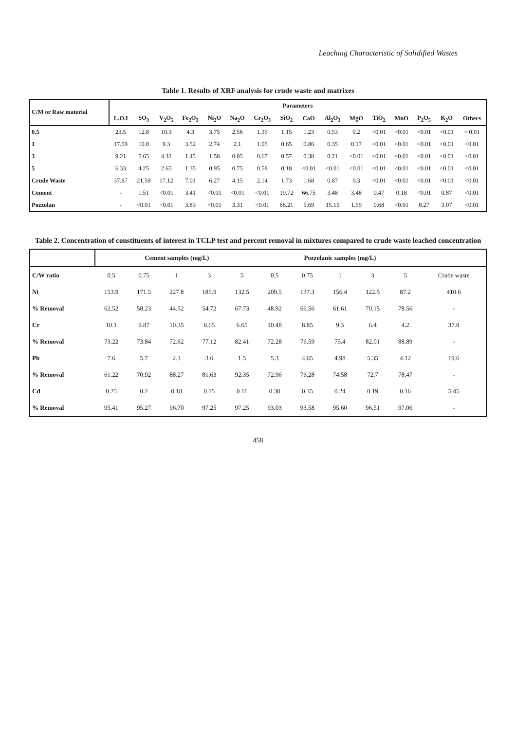Leaching Characteristic of Solidified Wastes
Table 1. Results of XRF analysis for crude waste and matrixes
| C/M or Raw material | Parameters | | | | | | | | | | | | | | | |
| --- | --- | --- | --- | --- | --- | --- | --- | --- | --- | --- | --- | --- | --- | --- | --- | --- |
| | L.O.I | SO<sub>3</sub> | V<sub>2</sub>O<sub>5</sub> | Fe<sub>2</sub>O<sub>3</sub> | Ni<sub>2</sub>O | Na<sub>2</sub>O | Cr<sub>2</sub>O<sub>3</sub> | SiO<sub>2</sub> | CaO | Al<sub>2</sub>O<sub>3</sub> | MgO | TiO<sub>2</sub> | MnO | P<sub>2</sub>O<sub>5</sub> | K<sub>2</sub>O | Others |
| 0.5 | 23.5 | 12.8 | 10.3 | 4.3 | 3.75 | 2.56 | 1.35 | 1.15 | 1.23 | 0.53 | 0.2 | <0.01 | <0.01 | <0.01 | <0.01 | < 0.01 |
| 1 | 17.59 | 10.8 | 9.3 | 3.52 | 2.74 | 2.1 | 1.05 | 0.65 | 0.86 | 0.35 | 0.17 | <0.01 | <0.01 | <0.01 | <0.01 | <0.01 |
| 3 | 9.21 | 5.65 | 4.32 | 1.45 | 1.58 | 0.85 | 0.67 | 0.57 | 0.38 | 0.21 | <0.01 | <0.01 | <0.01 | <0.01 | <0.01 | <0.01 |
| 5 | 6.33 | 4.25 | 2.65 | 1.35 | 0.95 | 0.75 | 0.58 | 0.18 | <0.01 | <0.01 | <0.01 | <0.01 | <0.01 | <0.01 | <0.01 | <0.01 |
| Crude Waste | 37.67 | 21.59 | 17.12 | 7.01 | 6.27 | 4.15 | 2.14 | 1.73 | 1.68 | 0.87 | 0.3 | <0.01 | <0.01 | <0.01 | <0.01 | <0.01 |
| Cement | - | 1.51 | <0.01 | 3.41 | <0.01 | <0.01 | <0.01 | 19.72 | 66.75 | 3.48 | 3.48 | 0.47 | 0.18 | <0.01 | 0.87 | <0.01 |
| Pozzolan | - | <0.01 | <0.01 | 3.83 | <0.01 | 3.31 | <0.01 | 66.21 | 5.69 | 15.15 | 1.59 | 0.68 | <0.01 | 0.27 | 3.07 | <0.01 |
Table 2. Concentration of constituents of interest in TCLP test and percent removal in mixtures compared to crude waste leached concentration
| | Cement samples (mg/L) | | | | | Pozzolanic samples (mg/L) | | | | | |
| --- | --- | --- | --- | --- | --- | --- | --- | --- | --- | --- | --- |
| C/W ratio | 0.5 | 0.75 | 1 | 3 | 5 | 0.5 | 0.75 | 1 | 3 | 5 | Crude waste |
| Ni | 153.9 | 171.5 | 227.8 | 185.9 | 132.5 | 209.5 | 137.3 | 156.4 | 122.5 | 87.2 | 410.6 |
| % Removal | 62.52 | 58.23 | 44.52 | 54.72 | 67.73 | 48.92 | 66.56 | 61.61 | 70.15 | 78.56 | - |
| Cr | 10.1 | 9.87 | 10.35 | 8.65 | 6.65 | 10.48 | 8.85 | 9.3 | 6.4 | 4.2 | 37.8 |
| % Removal | 73.22 | 73.84 | 72.62 | 77.12 | 82.41 | 72.28 | 76.59 | 75.4 | 82.01 | 88.89 | - |
| Pb | 7.6 | 5.7 | 2.3 | 3.6 | 1.5 | 5.3 | 4.65 | 4.98 | 5.35 | 4.12 | 19.6 |
| % Removal | 61.22 | 70.92 | 88.27 | 81.63 | 92.35 | 72.96 | 76.28 | 74.58 | 72.7 | 78.47 | - |
| Cd | 0.25 | 0.2 | 0.18 | 0.15 | 0.11 | 0.38 | 0.35 | 0.24 | 0.19 | 0.16 | 5.45 |
| % Removal | 95.41 | 95.27 | 96.70 | 97.25 | 97.25 | 93.03 | 93.58 | 95.60 | 96.51 | 97.06 | - |
458